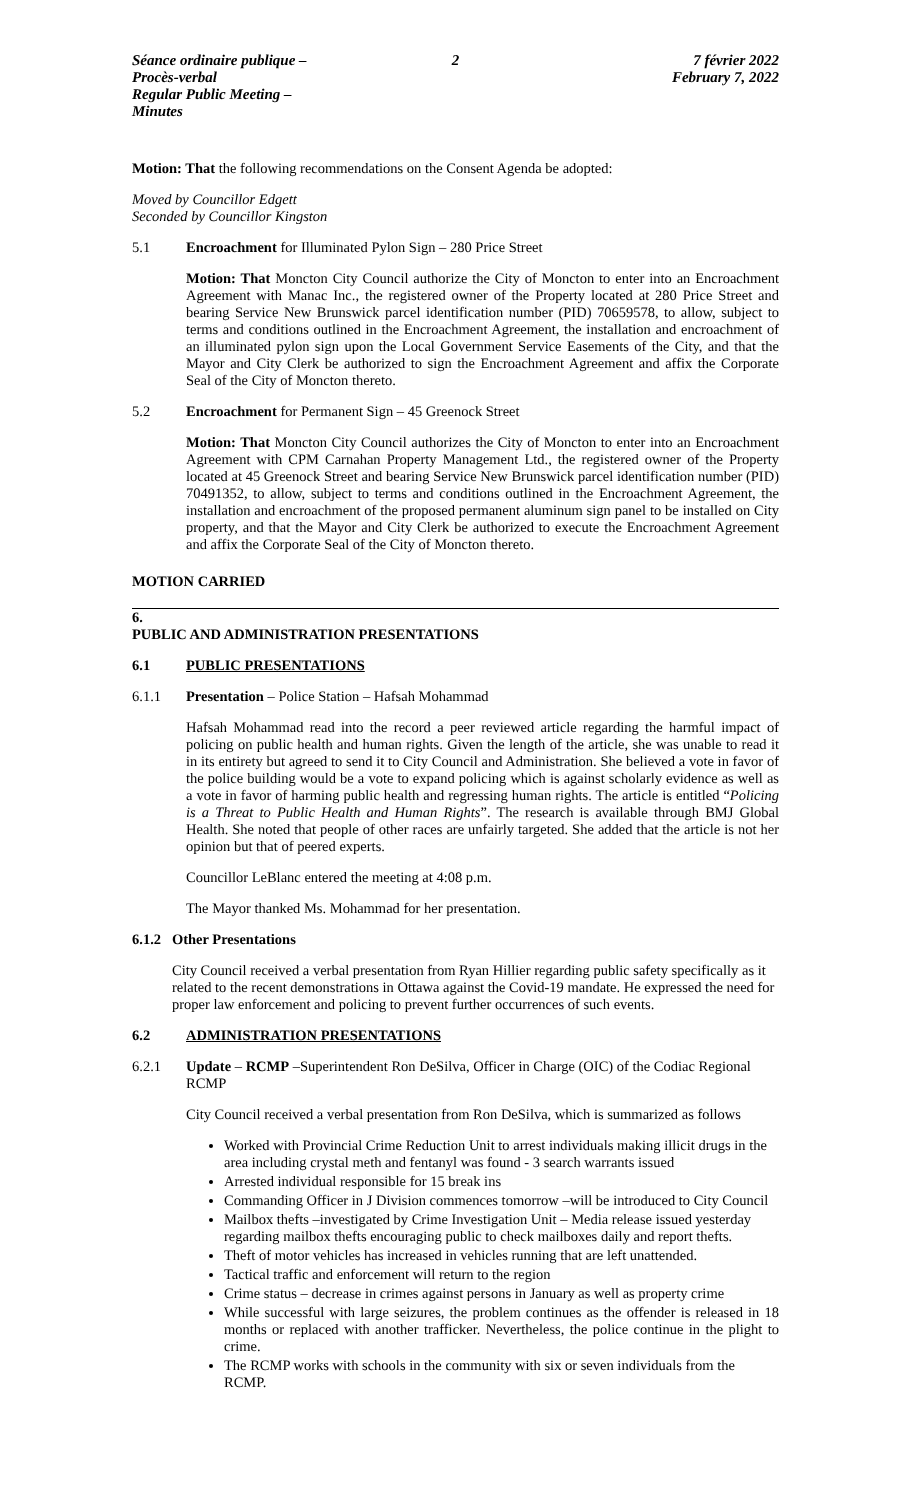Séance ordinaire publique – Procès-verbal
Regular Public Meeting – Minutes
2 7 février 2022
February 7, 2022
Motion: That the following recommendations on the Consent Agenda be adopted:
Moved by Councillor Edgett
Seconded by Councillor Kingston
5.1 Encroachment for Illuminated Pylon Sign – 280 Price Street
Motion: That Moncton City Council authorize the City of Moncton to enter into an Encroachment Agreement with Manac Inc., the registered owner of the Property located at 280 Price Street and bearing Service New Brunswick parcel identification number (PID) 70659578, to allow, subject to terms and conditions outlined in the Encroachment Agreement, the installation and encroachment of an illuminated pylon sign upon the Local Government Service Easements of the City, and that the Mayor and City Clerk be authorized to sign the Encroachment Agreement and affix the Corporate Seal of the City of Moncton thereto.
5.2 Encroachment for Permanent Sign – 45 Greenock Street
Motion: That Moncton City Council authorizes the City of Moncton to enter into an Encroachment Agreement with CPM Carnahan Property Management Ltd., the registered owner of the Property located at 45 Greenock Street and bearing Service New Brunswick parcel identification number (PID) 70491352, to allow, subject to terms and conditions outlined in the Encroachment Agreement, the installation and encroachment of the proposed permanent aluminum sign panel to be installed on City property, and that the Mayor and City Clerk be authorized to execute the Encroachment Agreement and affix the Corporate Seal of the City of Moncton thereto.
MOTION CARRIED
6.
PUBLIC AND ADMINISTRATION PRESENTATIONS
6.1 PUBLIC PRESENTATIONS
6.1.1 Presentation – Police Station – Hafsah Mohammad
Hafsah Mohammad read into the record a peer reviewed article regarding the harmful impact of policing on public health and human rights. Given the length of the article, she was unable to read it in its entirety but agreed to send it to City Council and Administration. She believed a vote in favor of the police building would be a vote to expand policing which is against scholarly evidence as well as a vote in favor of harming public health and regressing human rights. The article is entitled “Policing is a Threat to Public Health and Human Rights”. The research is available through BMJ Global Health. She noted that people of other races are unfairly targeted. She added that the article is not her opinion but that of peered experts.
Councillor LeBlanc entered the meeting at 4:08 p.m.
The Mayor thanked Ms. Mohammad for her presentation.
6.1.2 Other Presentations
City Council received a verbal presentation from Ryan Hillier regarding public safety specifically as it related to the recent demonstrations in Ottawa against the Covid-19 mandate. He expressed the need for proper law enforcement and policing to prevent further occurrences of such events.
6.2 ADMINISTRATION PRESENTATIONS
6.2.1 Update – RCMP –Superintendent Ron DeSilva, Officer in Charge (OIC) of the Codiac Regional RCMP
City Council received a verbal presentation from Ron DeSilva, which is summarized as follows
Worked with Provincial Crime Reduction Unit to arrest individuals making illicit drugs in the area including crystal meth and fentanyl was found - 3 search warrants issued
Arrested individual responsible for 15 break ins
Commanding Officer in J Division commences tomorrow –will be introduced to City Council
Mailbox thefts –investigated by Crime Investigation Unit – Media release issued yesterday regarding mailbox thefts encouraging public to check mailboxes daily and report thefts.
Theft of motor vehicles has increased in vehicles running that are left unattended.
Tactical traffic and enforcement will return to the region
Crime status – decrease in crimes against persons in January as well as property crime
While successful with large seizures, the problem continues as the offender is released in 18 months or replaced with another trafficker. Nevertheless, the police continue in the plight to crime.
The RCMP works with schools in the community with six or seven individuals from the RCMP.